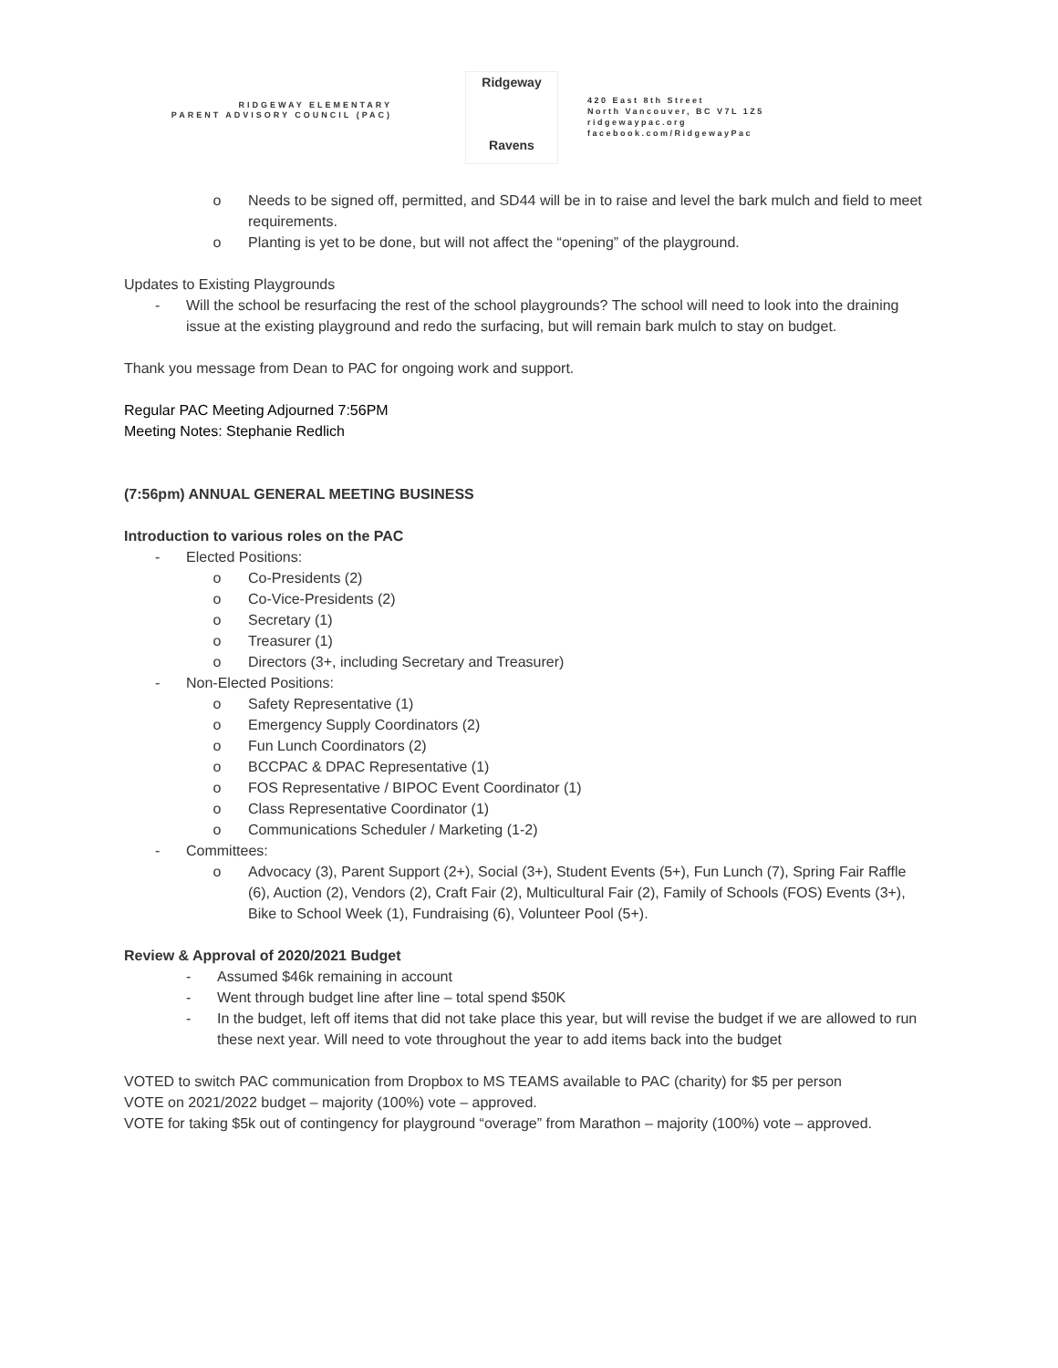RIDGEWAY ELEMENTARY
PARENT ADVISORY COUNCIL (PAC)
Ridgeway
Ravens
420 East 8th Street
North Vancouver, BC V7L 1Z5
ridgewaypac.org
facebook.com/RidgewayPac
o Needs to be signed off, permitted, and SD44 will be in to raise and level the bark mulch and field to meet requirements.
o Planting is yet to be done, but will not affect the “opening” of the playground.
Updates to Existing Playgrounds
- Will the school be resurfacing the rest of the school playgrounds? The school will need to look into the draining issue at the existing playground and redo the surfacing, but will remain bark mulch to stay on budget.
Thank you message from Dean to PAC for ongoing work and support.
Regular PAC Meeting Adjourned 7:56PM
Meeting Notes: Stephanie Redlich
(7:56pm) ANNUAL GENERAL MEETING BUSINESS
Introduction to various roles on the PAC
- Elected Positions:
o Co-Presidents (2)
o Co-Vice-Presidents (2)
o Secretary (1)
o Treasurer (1)
o Directors (3+, including Secretary and Treasurer)
- Non-Elected Positions:
o Safety Representative (1)
o Emergency Supply Coordinators (2)
o Fun Lunch Coordinators (2)
o BCCPAC & DPAC Representative (1)
o FOS Representative / BIPOC Event Coordinator (1)
o Class Representative Coordinator (1)
o Communications Scheduler / Marketing (1-2)
- Committees:
o Advocacy (3), Parent Support (2+), Social (3+), Student Events (5+), Fun Lunch (7), Spring Fair Raffle (6), Auction (2), Vendors (2), Craft Fair (2), Multicultural Fair (2), Family of Schools (FOS) Events (3+), Bike to School Week (1), Fundraising (6), Volunteer Pool (5+).
Review & Approval of 2020/2021 Budget
- Assumed $46k remaining in account
- Went through budget line after line – total spend $50K
- In the budget, left off items that did not take place this year, but will revise the budget if we are allowed to run these next year. Will need to vote throughout the year to add items back into the budget
VOTED to switch PAC communication from Dropbox to MS TEAMS available to PAC (charity) for $5 per person
VOTE on 2021/2022 budget – majority (100%) vote – approved.
VOTE for taking $5k out of contingency for playground “overage” from Marathon – majority (100%) vote – approved.